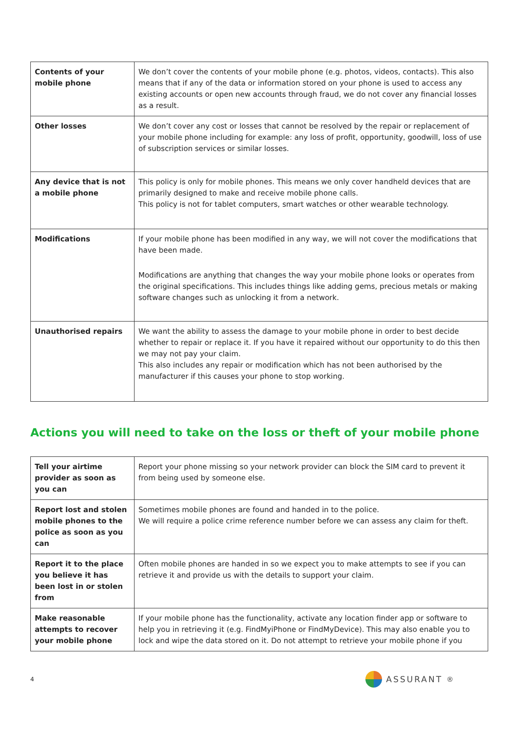| Contents of your mobile phone | We don’t cover the contents of your mobile phone (e.g. photos, videos, contacts). This also means that if any of the data or information stored on your phone is used to access any existing accounts or open new accounts through fraud, we do not cover any financial losses as a result. |
| Other losses | We don’t cover any cost or losses that cannot be resolved by the repair or replacement of your mobile phone including for example: any loss of profit, opportunity, goodwill, loss of use of subscription services or similar losses. |
| Any device that is not a mobile phone | This policy is only for mobile phones. This means we only cover handheld devices that are primarily designed to make and receive mobile phone calls. This policy is not for tablet computers, smart watches or other wearable technology. |
| Modifications | If your mobile phone has been modified in any way, we will not cover the modifications that have been made. Modifications are anything that changes the way your mobile phone looks or operates from the original specifications. This includes things like adding gems, precious metals or making software changes such as unlocking it from a network. |
| Unauthorised repairs | We want the ability to assess the damage to your mobile phone in order to best decide whether to repair or replace it. If you have it repaired without our opportunity to do this then we may not pay your claim. This also includes any repair or modification which has not been authorised by the manufacturer if this causes your phone to stop working. |
Actions you will need to take on the loss or theft of your mobile phone
| Tell your airtime provider as soon as you can | Report your phone missing so your network provider can block the SIM card to prevent it from being used by someone else. |
| Report lost and stolen mobile phones to the police as soon as you can | Sometimes mobile phones are found and handed in to the police. We will require a police crime reference number before we can assess any claim for theft. |
| Report it to the place you believe it has been lost in or stolen from | Often mobile phones are handed in so we expect you to make attempts to see if you can retrieve it and provide us with the details to support your claim. |
| Make reasonable attempts to recover your mobile phone | If your mobile phone has the functionality, activate any location finder app or software to help you in retrieving it (e.g. FindMyiPhone or FindMyDevice). This may also enable you to lock and wipe the data stored on it. Do not attempt to retrieve your mobile phone if you |
4
ASSURANT<sup>®</sup>